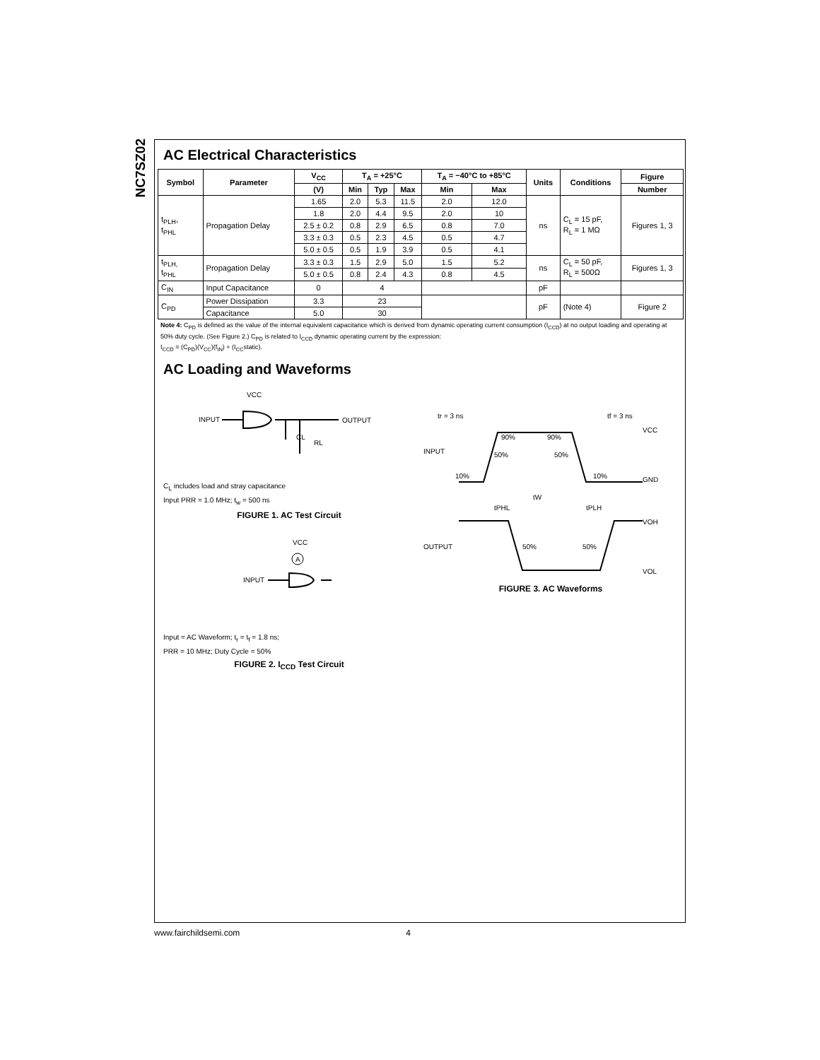NC7SZ02
AC Electrical Characteristics
| Symbol | Parameter | V<sub>CC</sub> | T<sub>A</sub> = +25°C | | | T<sub>A</sub> = −40°C to +85°C | | Units | Conditions | Figure |
| --- | --- | --- | --- | --- | --- | --- | --- | --- | --- | --- |
| | | (V) | Min | Typ | Max | Min | Max | | | Number |
| t<sub>PLH</sub>, t<sub>PHL</sub> | Propagation Delay | 1.65 | 2.0 | 5.3 | 11.5 | 2.0 | 12.0 | ns | C<sub>L</sub> = 15 pF, R<sub>L</sub> = 1 MΩ | Figures 1, 3 |
| | | 1.8 | 2.0 | 4.4 | 9.5 | 2.0 | 10 | | | |
| | | 2.5 ± 0.2 | 0.8 | 2.9 | 6.5 | 0.8 | 7.0 | | | |
| | | 3.3 ± 0.3 | 0.5 | 2.3 | 4.5 | 0.5 | 4.7 | | | |
| | | 5.0 ± 0.5 | 0.5 | 1.9 | 3.9 | 0.5 | 4.1 | | | |
| t<sub>PLH,</sub> t<sub>PHL</sub> | Propagation Delay | 3.3 ± 0.3 | 1.5 | 2.9 | 5.0 | 1.5 | 5.2 | ns | C<sub>L</sub> = 50 pF, R<sub>L</sub> = 500Ω | Figures 1, 3 |
| | | 5.0 ± 0.5 | 0.8 | 2.4 | 4.3 | 0.8 | 4.5 | | | |
| C<sub>IN</sub> | Input Capacitance | 0 | 4 | | | | | pF | | |
| C<sub>PD</sub> | Power Dissipation | 3.3 | 23 | | | | | pF | (Note 4) | Figure 2 |
| | Capacitance | 5.0 | 30 | | | | | | | |
Note 4: C<sub>PD</sub> is defined as the value of the internal equivalent capacitance which is derived from dynamic operating current consumption (I<sub>CCD</sub>) at no output loading and operating at 50% duty cycle. (See Figure 2.) C<sub>PD</sub> is related to I<sub>CCD</sub> dynamic operating current by the expression:
I<sub>CCD</sub> = (C<sub>PD</sub>)(V<sub>CC</sub>)(f<sub>IN</sub>) + (I<sub>CC</sub>static).
AC Loading and Waveforms
VCC
INPUT
OUTPUT
RL
CL
C<sub>L</sub> includes load and stray capacitance
Input PRR = 1.0 MHz; t<sub>w</sub> = 500 ns
FIGURE 1. AC Test Circuit
VCC
A
INPUT
Input = AC Waveform; t<sub>r</sub> = t<sub>f</sub> = 1.8 ns;
PRR = 10 MHz; Duty Cycle = 50%
FIGURE 2. I<sub>CCD</sub> Test Circuit
tr = 3 ns
tf = 3 ns
VCC
INPUT
GND
90%
90%
50%
50%
10%
10%
tW
tPHL
tPLH
VOH
OUTPUT
50%
50%
VOL
FIGURE 3. AC Waveforms
www.fairchildsemi.com 4